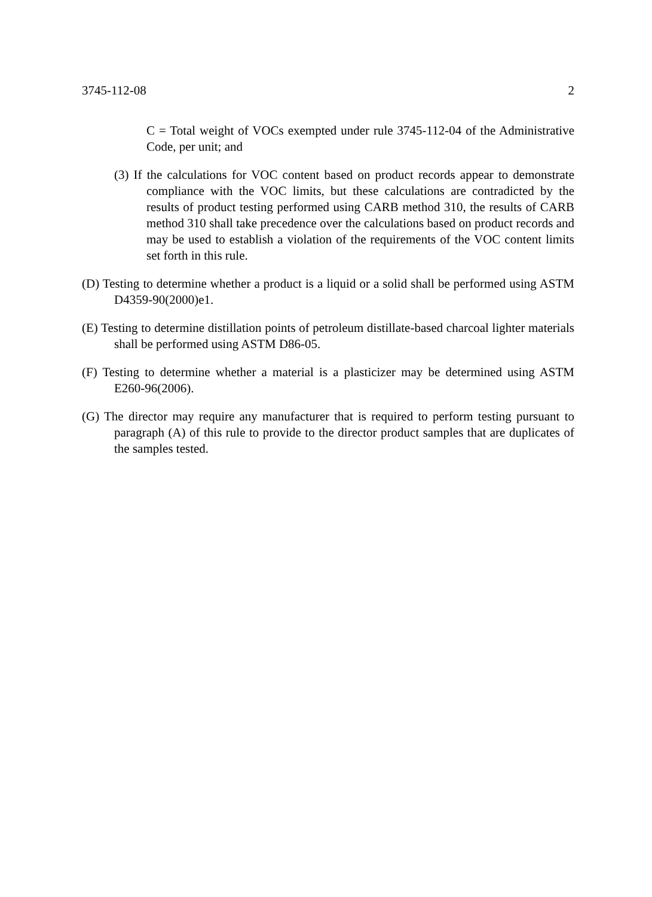3745-112-08 2
C = Total weight of VOCs exempted under rule 3745-112-04 of the Administrative Code, per unit; and
(3) If the calculations for VOC content based on product records appear to demonstrate compliance with the VOC limits, but these calculations are contradicted by the results of product testing performed using CARB method 310, the results of CARB method 310 shall take precedence over the calculations based on product records and may be used to establish a violation of the requirements of the VOC content limits set forth in this rule.
(D) Testing to determine whether a product is a liquid or a solid shall be performed using ASTM D4359-90(2000)e1.
(E) Testing to determine distillation points of petroleum distillate-based charcoal lighter materials shall be performed using ASTM D86-05.
(F) Testing to determine whether a material is a plasticizer may be determined using ASTM E260-96(2006).
(G) The director may require any manufacturer that is required to perform testing pursuant to paragraph (A) of this rule to provide to the director product samples that are duplicates of the samples tested.